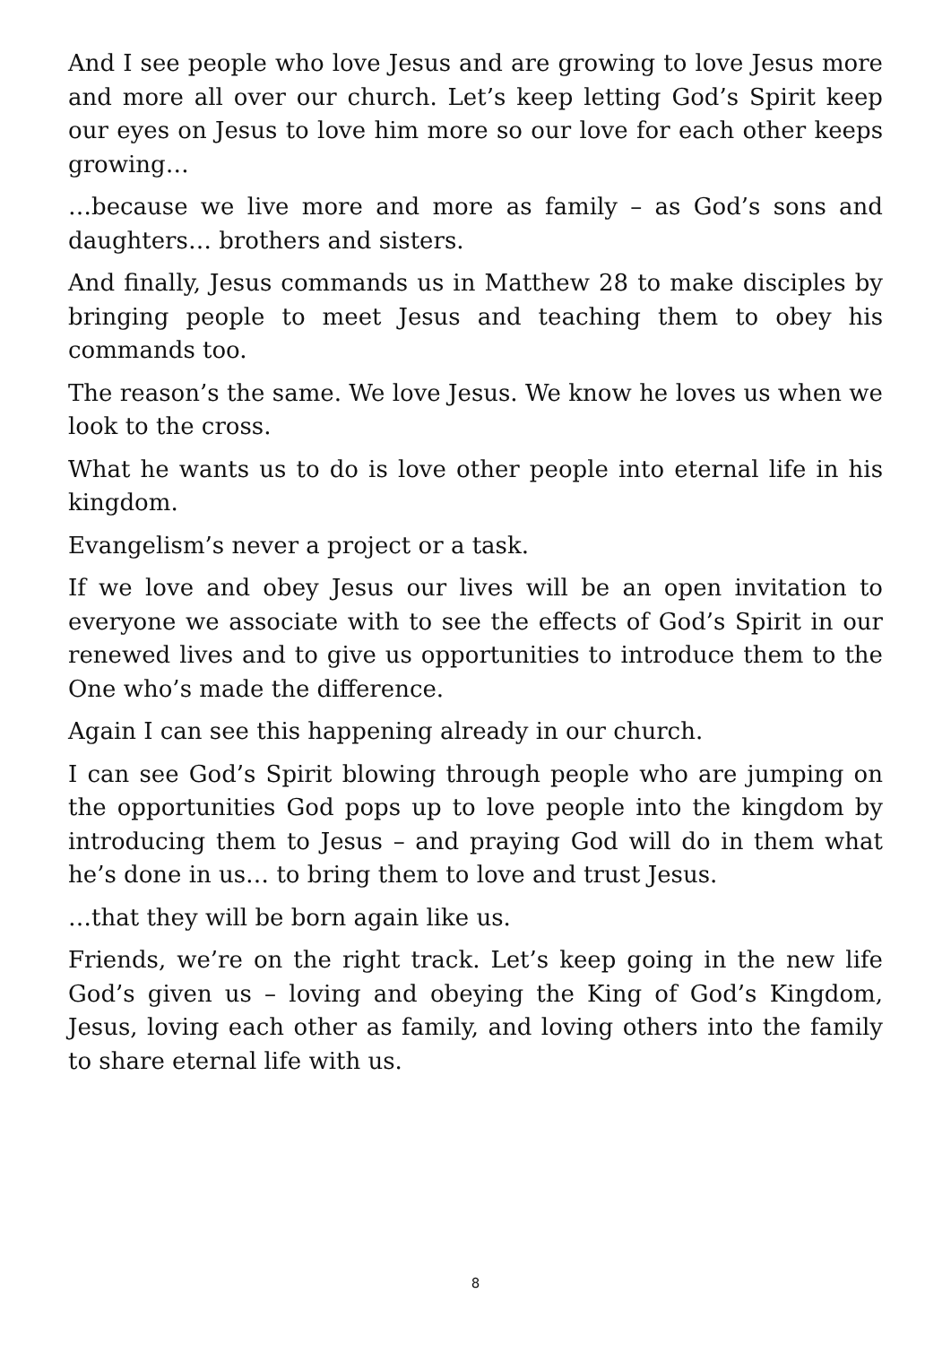And I see people who love Jesus and are growing to love Jesus more and more all over our church. Let’s keep letting God’s Spirit keep our eyes on Jesus to love him more so our love for each other keeps growing…
…because we live more and more as family – as God’s sons and daughters… brothers and sisters.
And finally, Jesus commands us in Matthew 28 to make disciples by bringing people to meet Jesus and teaching them to obey his commands too.
The reason’s the same. We love Jesus. We know he loves us when we look to the cross.
What he wants us to do is love other people into eternal life in his kingdom.
Evangelism’s never a project or a task.
If we love and obey Jesus our lives will be an open invitation to everyone we associate with to see the effects of God’s Spirit in our renewed lives and to give us opportunities to introduce them to the One who’s made the difference.
Again I can see this happening already in our church.
I can see God’s Spirit blowing through people who are jumping on the opportunities God pops up to love people into the kingdom by introducing them to Jesus – and praying God will do in them what he’s done in us… to bring them to love and trust Jesus.
…that they will be born again like us.
Friends, we’re on the right track. Let’s keep going in the new life God’s given us – loving and obeying the King of God’s Kingdom, Jesus, loving each other as family, and loving others into the family to share eternal life with us.
8